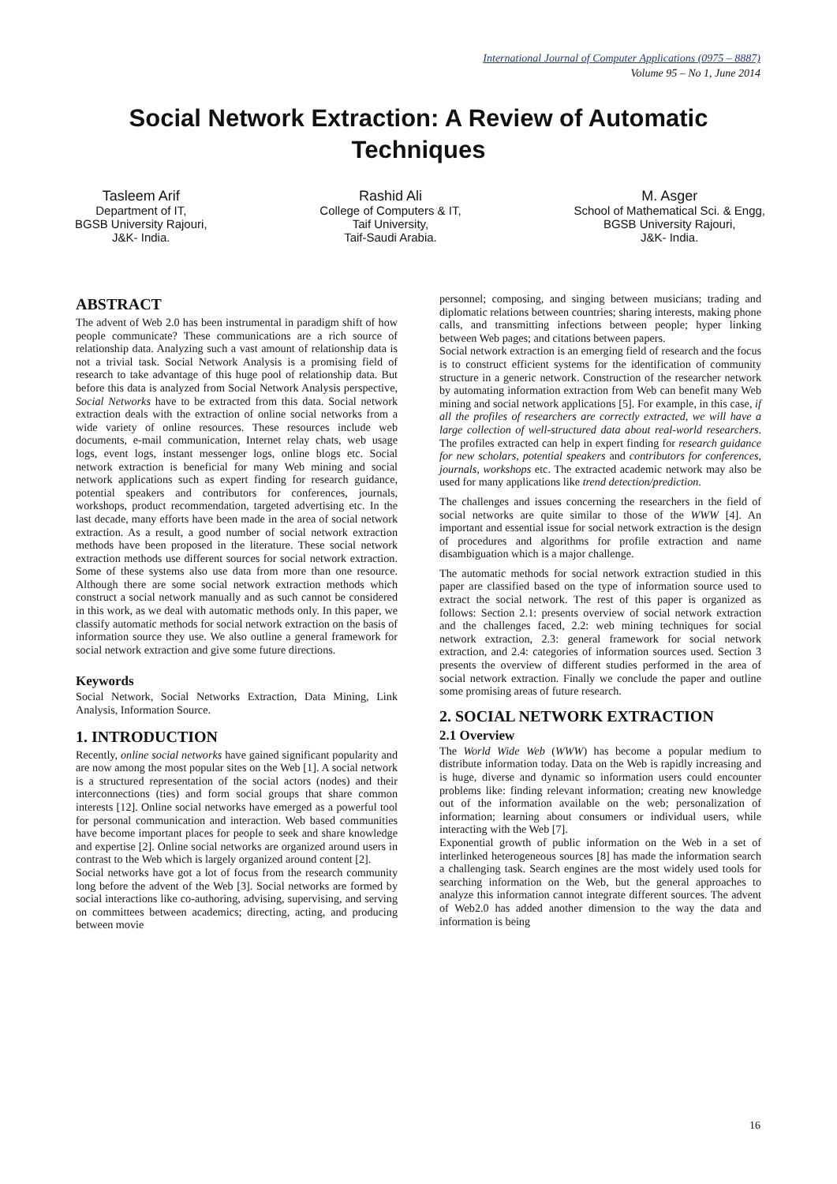International Journal of Computer Applications (0975 – 8887)
Volume 95 – No 1, June 2014
Social Network Extraction: A Review of Automatic
Techniques
Tasleem Arif
Department of IT,
BGSB University Rajouri,
J&K- India.
Rashid Ali
College of Computers & IT,
Taif University,
Taif-Saudi Arabia.
M. Asger
School of Mathematical Sci. & Engg,
BGSB University Rajouri,
J&K- India.
ABSTRACT
The advent of Web 2.0 has been instrumental in paradigm shift of how people communicate? These communications are a rich source of relationship data. Analyzing such a vast amount of relationship data is not a trivial task. Social Network Analysis is a promising field of research to take advantage of this huge pool of relationship data. But before this data is analyzed from Social Network Analysis perspective, Social Networks have to be extracted from this data. Social network extraction deals with the extraction of online social networks from a wide variety of online resources. These resources include web documents, e-mail communication, Internet relay chats, web usage logs, event logs, instant messenger logs, online blogs etc. Social network extraction is beneficial for many Web mining and social network applications such as expert finding for research guidance, potential speakers and contributors for conferences, journals, workshops, product recommendation, targeted advertising etc. In the last decade, many efforts have been made in the area of social network extraction. As a result, a good number of social network extraction methods have been proposed in the literature. These social network extraction methods use different sources for social network extraction. Some of these systems also use data from more than one resource. Although there are some social network extraction methods which construct a social network manually and as such cannot be considered in this work, as we deal with automatic methods only. In this paper, we classify automatic methods for social network extraction on the basis of information source they use. We also outline a general framework for social network extraction and give some future directions.
Keywords
Social Network, Social Networks Extraction, Data Mining, Link Analysis, Information Source.
1. INTRODUCTION
Recently, online social networks have gained significant popularity and are now among the most popular sites on the Web [1]. A social network is a structured representation of the social actors (nodes) and their interconnections (ties) and form social groups that share common interests [12]. Online social networks have emerged as a powerful tool for personal communication and interaction. Web based communities have become important places for people to seek and share knowledge and expertise [2]. Online social networks are organized around users in contrast to the Web which is largely organized around content [2].
Social networks have got a lot of focus from the research community long before the advent of the Web [3]. Social networks are formed by social interactions like co-authoring, advising, supervising, and serving on committees between academics; directing, acting, and producing between movie
personnel; composing, and singing between musicians; trading and diplomatic relations between countries; sharing interests, making phone calls, and transmitting infections between people; hyper linking between Web pages; and citations between papers.
Social network extraction is an emerging field of research and the focus is to construct efficient systems for the identification of community structure in a generic network. Construction of the researcher network by automating information extraction from Web can benefit many Web mining and social network applications [5]. For example, in this case, if all the profiles of researchers are correctly extracted, we will have a large collection of well-structured data about real-world researchers. The profiles extracted can help in expert finding for research guidance for new scholars, potential speakers and contributors for conferences, journals, workshops etc. The extracted academic network may also be used for many applications like trend detection/prediction.
The challenges and issues concerning the researchers in the field of social networks are quite similar to those of the WWW [4]. An important and essential issue for social network extraction is the design of procedures and algorithms for profile extraction and name disambiguation which is a major challenge.
The automatic methods for social network extraction studied in this paper are classified based on the type of information source used to extract the social network. The rest of this paper is organized as follows: Section 2.1: presents overview of social network extraction and the challenges faced, 2.2: web mining techniques for social network extraction, 2.3: general framework for social network extraction, and 2.4: categories of information sources used. Section 3 presents the overview of different studies performed in the area of social network extraction. Finally we conclude the paper and outline some promising areas of future research.
2. SOCIAL NETWORK EXTRACTION
2.1 Overview
The World Wide Web (WWW) has become a popular medium to distribute information today. Data on the Web is rapidly increasing and is huge, diverse and dynamic so information users could encounter problems like: finding relevant information; creating new knowledge out of the information available on the web; personalization of information; learning about consumers or individual users, while interacting with the Web [7].
Exponential growth of public information on the Web in a set of interlinked heterogeneous sources [8] has made the information search a challenging task. Search engines are the most widely used tools for searching information on the Web, but the general approaches to analyze this information cannot integrate different sources. The advent of Web2.0 has added another dimension to the way the data and information is being
16